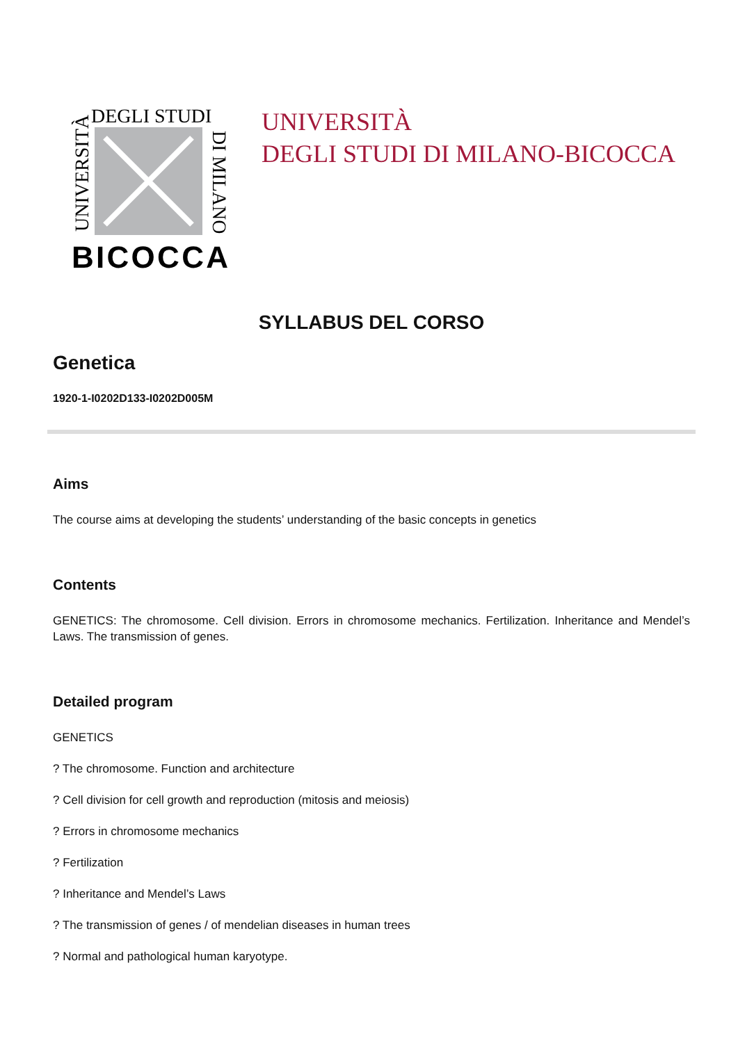DEGLI STUDI
UNIVERSITÀ
DI MILANO
BICOCCA
UNIVERSITÀ
DEGLI STUDI DI MILANO-BICOCCA
SYLLABUS DEL CORSO
Genetica
1920-1-I0202D133-I0202D005M
Aims
The course aims at developing the students’ understanding of the basic concepts in genetics
Contents
GENETICS: The chromosome. Cell division. Errors in chromosome mechanics. Fertilization. Inheritance and Mendel’s Laws. The transmission of genes.
Detailed program
GENETICS
? The chromosome. Function and architecture
? Cell division for cell growth and reproduction (mitosis and meiosis)
? Errors in chromosome mechanics
? Fertilization
? Inheritance and Mendel’s Laws
? The transmission of genes / of mendelian diseases in human trees
? Normal and pathological human karyotype.